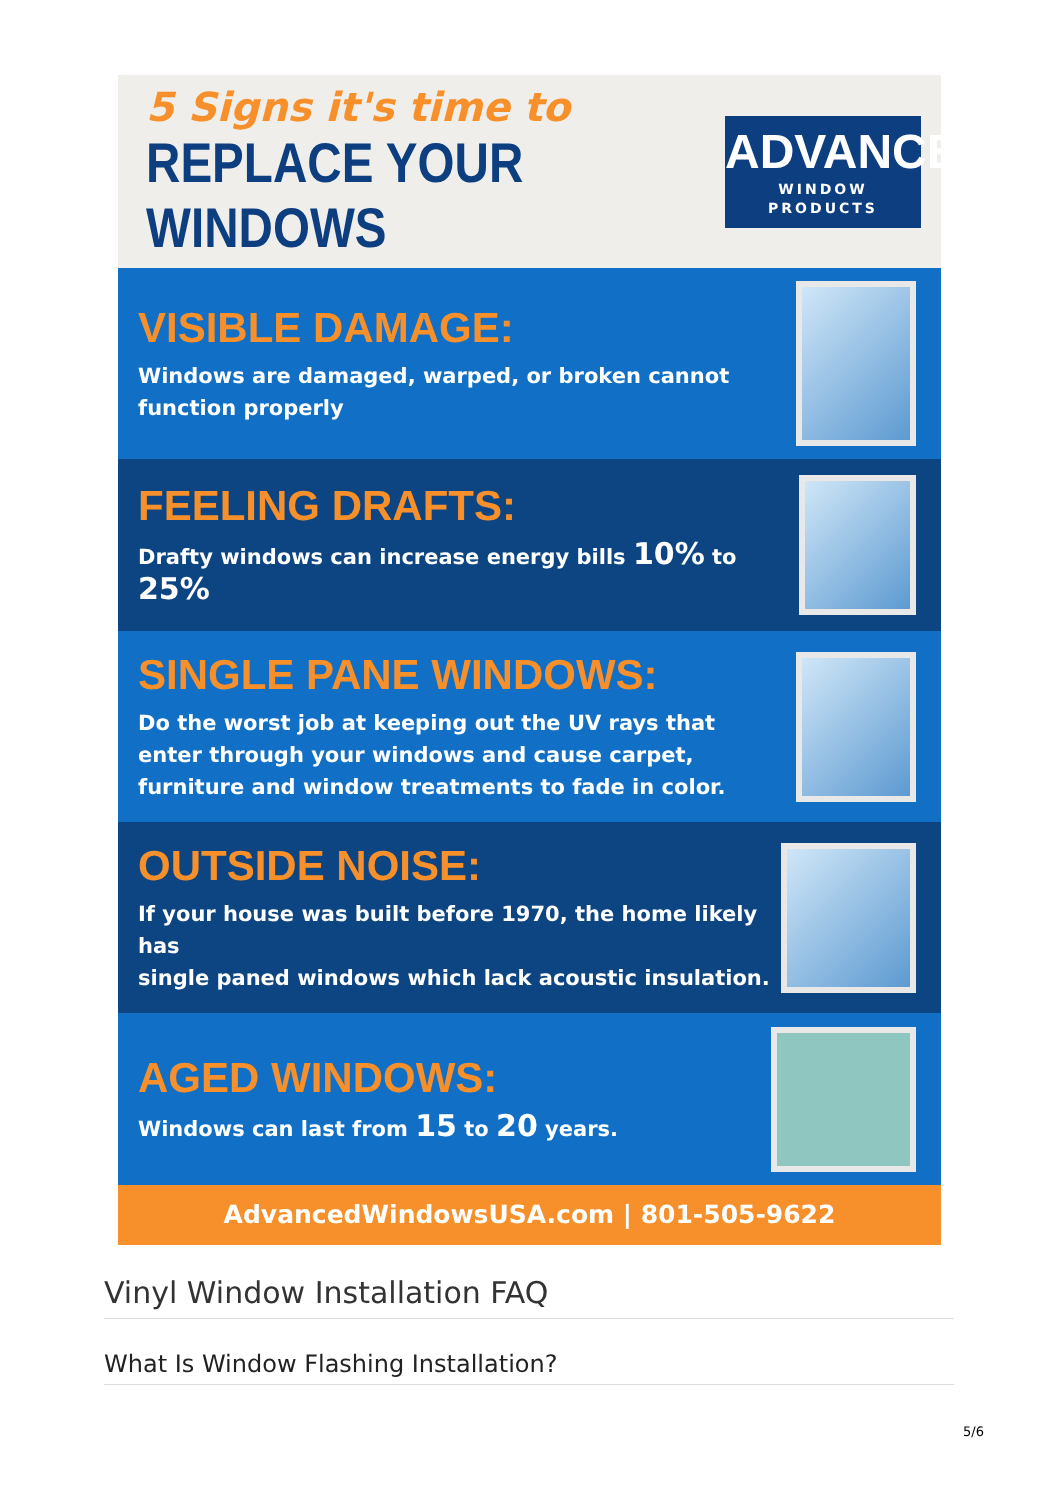5 Signs it's time to
REPLACE YOUR WINDOWS
ADVANCED
WINDOW PRODUCTS
VISIBLE DAMAGE:
Windows are damaged, warped, or broken cannot
function properly
FEELING DRAFTS:
Drafty windows can increase energy bills 10% to 25%
SINGLE PANE WINDOWS:
Do the worst job at keeping out the UV rays that
enter through your windows and cause carpet,
furniture and window treatments to fade in color.
OUTSIDE NOISE:
If your house was built before 1970, the home likely has
single paned windows which lack acoustic insulation.
AGED WINDOWS:
Windows can last from 15 to 20 years.
AdvancedWindowsUSA.com | 801-505-9622
Vinyl Window Installation FAQ
What Is Window Flashing Installation?
5/6